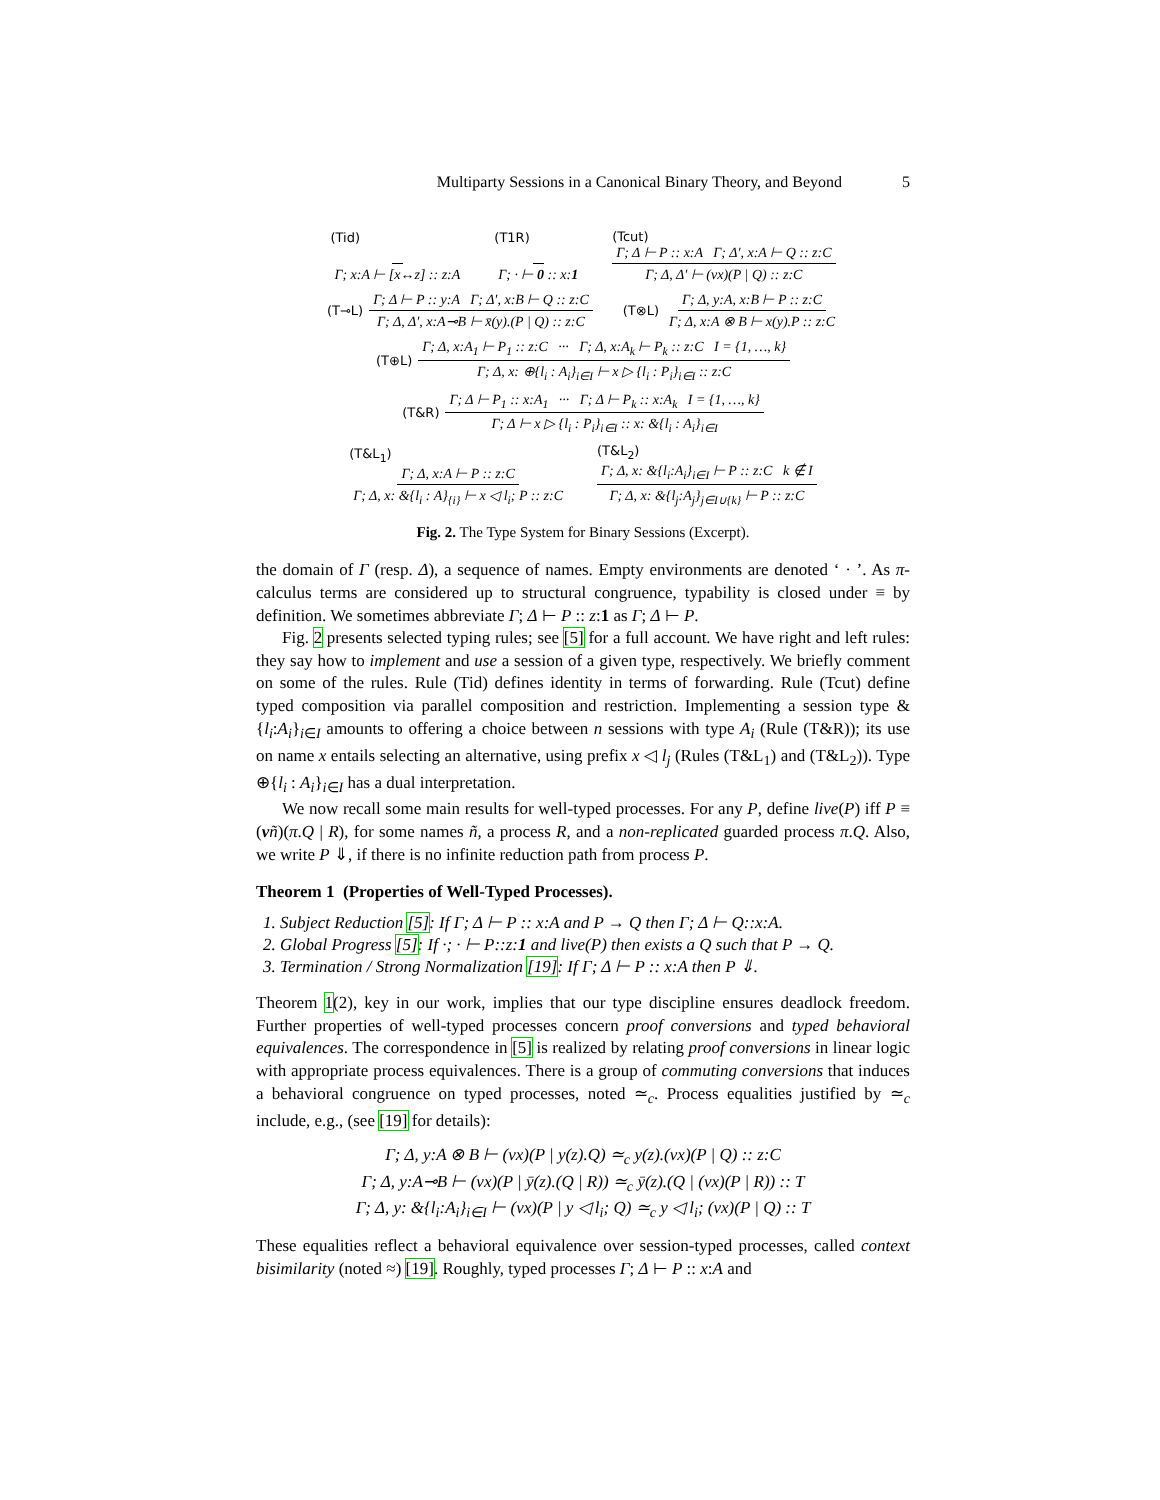Multiparty Sessions in a Canonical Binary Theory, and Beyond 5
(Tid)
Γ; x:A ⊢ [x↔z] :: z:A
(T1R)
Γ; · ⊢ 0 :: x:1
(Tcut)
Γ; Δ ⊢ P :: x:A Γ; Δ′, x:A ⊢ Q :: z:C Γ; Δ, Δ′ ⊢ (νx)(P | Q) :: z:C
(T⊸L) Γ; Δ ⊢ P :: y:A Γ; Δ′, x:B ⊢ Q :: z:C Γ; Δ, Δ′, x:A⊸B ⊢ x̄(y).(P | Q) :: z:C
(T⊗L) Γ; Δ, y:A, x:B ⊢ P :: z:C Γ; Δ, x:A ⊗ B ⊢ x(y).P :: z:C
(T⊕L) Γ; Δ, x:A<sub>1</sub> ⊢ P<sub>1</sub> :: z:C ··· Γ; Δ, x:A<sub>k</sub> ⊢ P<sub>k</sub> :: z:C I = {1, …, k} Γ; Δ, x: ⊕{l<sub>i</sub> : A<sub>i</sub>}<sub>i∈I</sub> ⊢ x ▷ {l<sub>i</sub> : P<sub>i</sub>}<sub>i∈I</sub> :: z:C
(T&R) Γ; Δ ⊢ P<sub>1</sub> :: x:A<sub>1</sub> ··· Γ; Δ ⊢ P<sub>k</sub> :: x:A<sub>k</sub> I = {1, …, k} Γ; Δ ⊢ x ▷ {l<sub>i</sub> : P<sub>i</sub>}<sub>i∈I</sub> :: x: &{l<sub>i</sub> : A<sub>i</sub>}<sub>i∈I</sub>
(T&L<sub>1</sub>)
Γ; Δ, x:A ⊢ P :: z:C Γ; Δ, x: &{l<sub>i</sub> : A}<sub>{i}</sub> ⊢ x ◁ l<sub>i</sub>; P :: z:C
(T&L<sub>2</sub>)
Γ; Δ, x: &{l<sub>i</sub>:A<sub>i</sub>}<sub>i∈I</sub> ⊢ P :: z:C k ∉ I Γ; Δ, x: &{l<sub>j</sub>:A<sub>j</sub>}<sub>j∈I∪{k}</sub> ⊢ P :: z:C
Fig. 2. The Type System for Binary Sessions (Excerpt).
the domain of Γ (resp. Δ), a sequence of names. Empty environments are denoted ‘ · ’. As π-calculus terms are considered up to structural congruence, typability is closed under ≡ by definition. We sometimes abbreviate Γ; Δ ⊢ P :: z:1 as Γ; Δ ⊢ P.
Fig. 2 presents selected typing rules; see [5] for a full account. We have right and left rules: they say how to implement and use a session of a given type, respectively. We briefly comment on some of the rules. Rule (Tid) defines identity in terms of forwarding. Rule (Tcut) define typed composition via parallel composition and restriction. Implementing a session type &{l<sub>i</sub>:A<sub>i</sub>}<sub>i∈I</sub> amounts to offering a choice between n sessions with type A<sub>i</sub> (Rule (T&R)); its use on name x entails selecting an alternative, using prefix x ◁ l<sub>j</sub> (Rules (T&L<sub>1</sub>) and (T&L<sub>2</sub>)). Type ⊕{l<sub>i</sub> : A<sub>i</sub>}<sub>i∈I</sub> has a dual interpretation.
We now recall some main results for well-typed processes. For any P, define live(P) iff P ≡ (νñ)(π.Q | R), for some names ñ, a process R, and a non-replicated guarded process π.Q. Also, we write P ⇓, if there is no infinite reduction path from process P.
Theorem 1 (Properties of Well-Typed Processes).
1. Subject Reduction [5]: If Γ; Δ ⊢ P :: x:A and P → Q then Γ; Δ ⊢ Q::x:A.
2. Global Progress [5]: If ·; · ⊢ P::z:1 and live(P) then exists a Q such that P → Q.
3. Termination / Strong Normalization [19]: If Γ; Δ ⊢ P :: x:A then P ⇓.
Theorem 1(2), key in our work, implies that our type discipline ensures deadlock freedom. Further properties of well-typed processes concern proof conversions and typed behavioral equivalences. The correspondence in [5] is realized by relating proof conversions in linear logic with appropriate process equivalences. There is a group of commuting conversions that induces a behavioral congruence on typed processes, noted ≃<sub>c</sub>. Process equalities justified by ≃<sub>c</sub> include, e.g., (see [19] for details):
Γ; Δ, y:A ⊗ B ⊢ (νx)(P | y(z).Q) ≃<sub>c</sub> y(z).(νx)(P | Q) :: z:C
Γ; Δ, y:A⊸B ⊢ (νx)(P | ȳ(z).(Q | R)) ≃<sub>c</sub> ȳ(z).(Q | (νx)(P | R)) :: T
Γ; Δ, y: &{l<sub>i</sub>:A<sub>i</sub>}<sub>i∈I</sub> ⊢ (νx)(P | y ◁ l<sub>i</sub>; Q) ≃<sub>c</sub> y ◁ l<sub>i</sub>; (νx)(P | Q) :: T
These equalities reflect a behavioral equivalence over session-typed processes, called context bisimilarity (noted ≈) [19]. Roughly, typed processes Γ; Δ ⊢ P :: x:A and